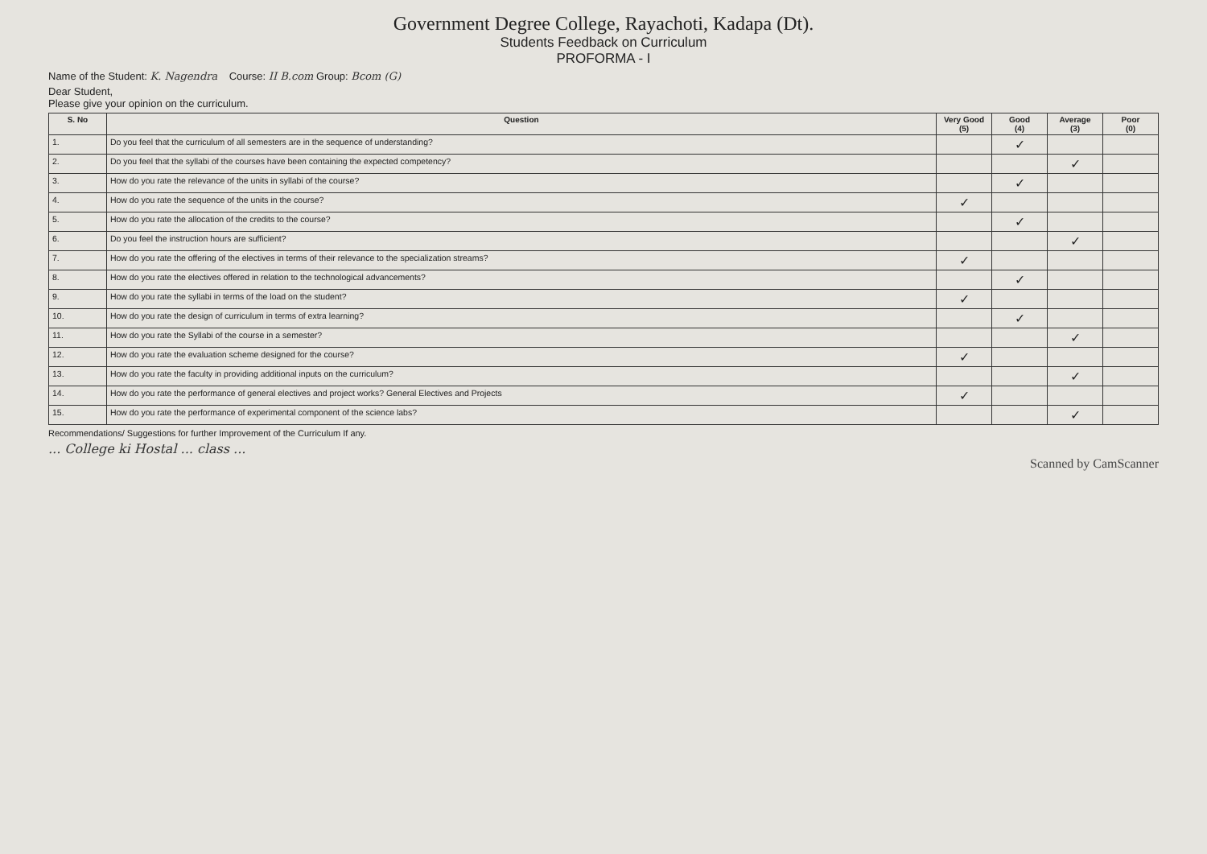Government Degree College, Rayachoti, Kadapa (Dt).
Students Feedback on Curriculum
PROFORMA - I
Name of the Student: K. Nagendra Course: II B.com Group: Bcom (G)
Dear Student,
Please give your opinion on the curriculum.
| S. No | Question | Very Good (5) | Good (4) | Average (3) | Poor (0) |
| --- | --- | --- | --- | --- | --- |
| 1. | Do you feel that the curriculum of all semesters are in the sequence of understanding? | | ✓ | | |
| 2. | Do you feel that the syllabi of the courses have been containing the expected competency? | | | ✓ | |
| 3. | How do you rate the relevance of the units in syllabi of the course? | | ✓ | | |
| 4. | How do you rate the sequence of the units in the course? | ✓ | | | |
| 5. | How do you rate the allocation of the credits to the course? | | ✓ | | |
| 6. | Do you feel the instruction hours are sufficient? | | | ✓ | |
| 7. | How do you rate the offering of the electives in terms of their relevance to the specialization streams? | ✓ | | | |
| 8. | How do you rate the electives offered in relation to the technological advancements? | | ✓ | | |
| 9. | How do you rate the syllabi in terms of the load on the student? | ✓ | | | |
| 10. | How do you rate the design of curriculum in terms of extra learning? | | ✓ | | |
| 11. | How do you rate the Syllabi of the course in a semester? | | | ✓ | |
| 12. | How do you rate the evaluation scheme designed for the course? | ✓ | | | |
| 13. | How do you rate the faculty in providing additional inputs on the curriculum? | | | ✓ | |
| 14. | How do you rate the performance of general electives and project works? General Electives and Projects | ✓ | | | |
| 15. | How do you rate the performance of experimental component of the science labs? | | | ✓ | |
Recommendations/ Suggestions for further Improvement of the Curriculum If any.
... College ki Hostal ... class ...
Scanned by CamScanner